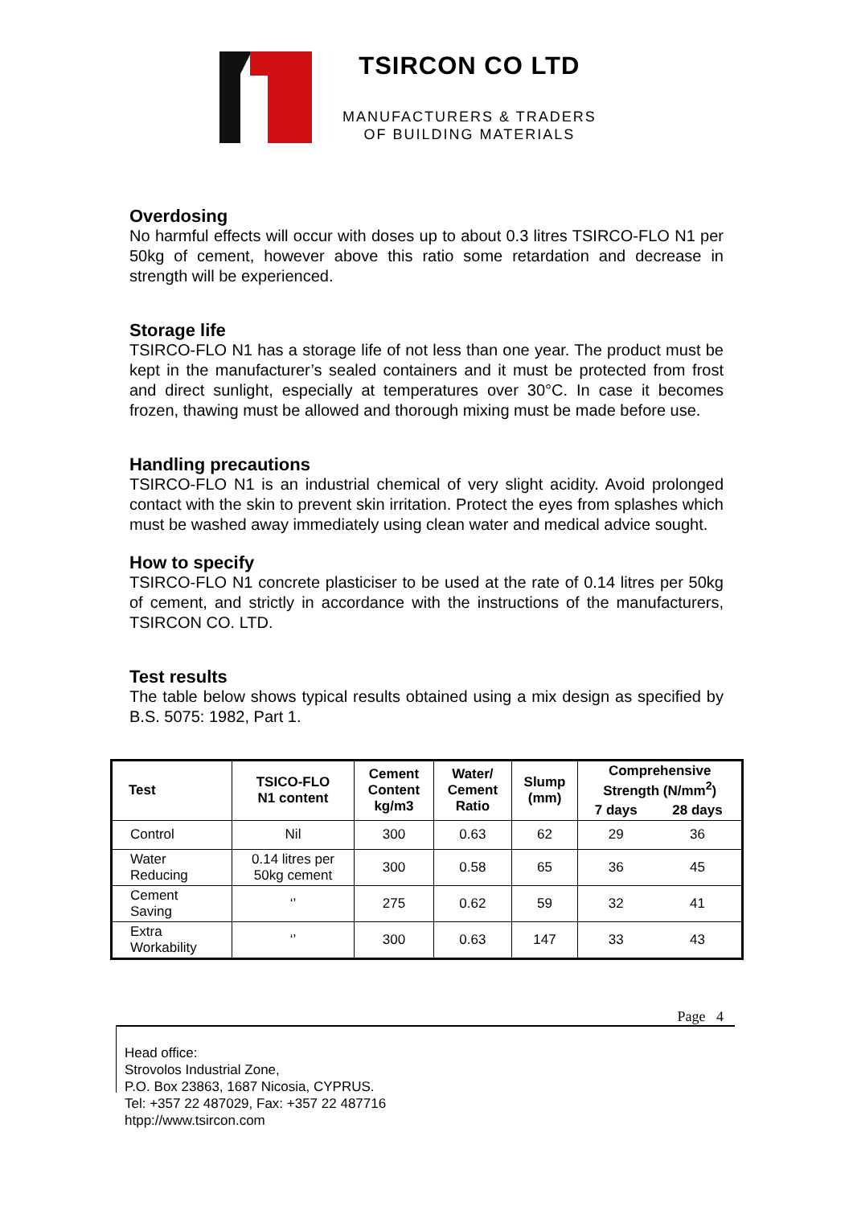TSIRCON CO LTD
MANUFACTURERS & TRADERS
OF BUILDING MATERIALS
Overdosing
No harmful effects will occur with doses up to about 0.3 litres TSIRCO-FLO N1 per 50kg of cement, however above this ratio some retardation and decrease in strength will be experienced.
Storage life
TSIRCO-FLO N1 has a storage life of not less than one year. The product must be kept in the manufacturer’s sealed containers and it must be protected from frost and direct sunlight, especially at temperatures over 30°C. In case it becomes frozen, thawing must be allowed and thorough mixing must be made before use.
Handling precautions
TSIRCO-FLO N1 is an industrial chemical of very slight acidity. Avoid prolonged contact with the skin to prevent skin irritation. Protect the eyes from splashes which must be washed away immediately using clean water and medical advice sought.
How to specify
TSIRCO-FLO N1 concrete plasticiser to be used at the rate of 0.14 litres per 50kg of cement, and strictly in accordance with the instructions of the manufacturers, TSIRCON CO. LTD.
Test results
The table below shows typical results obtained using a mix design as specified by B.S. 5075: 1982, Part 1.
| Test | TSICO-FLO N1 content | Cement Content kg/m3 | Water/ Cement Ratio | Slump (mm) | Comprehensive Strength (N/mm<sup>2</sup>) | |
| --- | --- | --- | --- | --- | --- | --- |
| | | | | | 7 days | 28 days |
| Control | Nil | 300 | 0.63 | 62 | 29 | 36 |
| Water Reducing | 0.14 litres per 50kg cement | 300 | 0.58 | 65 | 36 | 45 |
| Cement Saving | ‘’ | 275 | 0.62 | 59 | 32 | 41 |
| Extra Workability | ‘’ | 300 | 0.63 | 147 | 33 | 43 |
Page 4
Head office:
Strovolos Industrial Zone,
P.O. Box 23863, 1687 Nicosia, CYPRUS.
Tel: +357 22 487029, Fax: +357 22 487716
htpp://www.tsircon.com